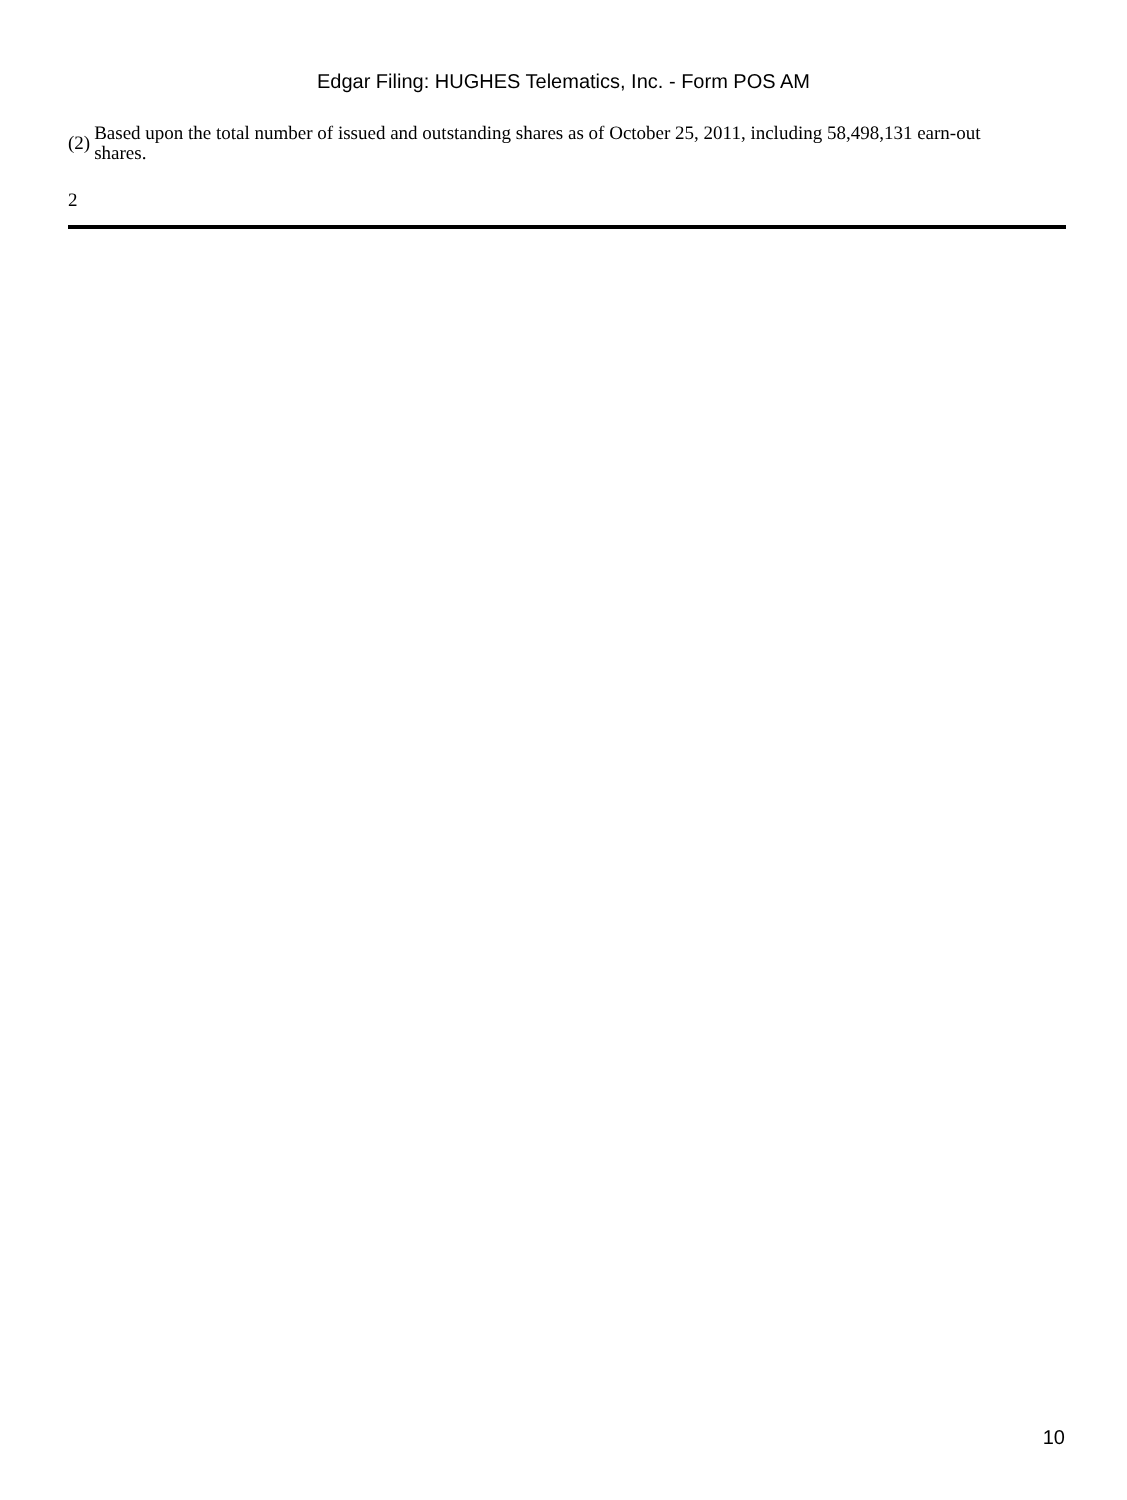Edgar Filing: HUGHES Telematics, Inc. - Form POS AM
(2)
Based upon the total number of issued and outstanding shares as of October 25, 2011, including 58,498,131 earn-out shares.
2
10